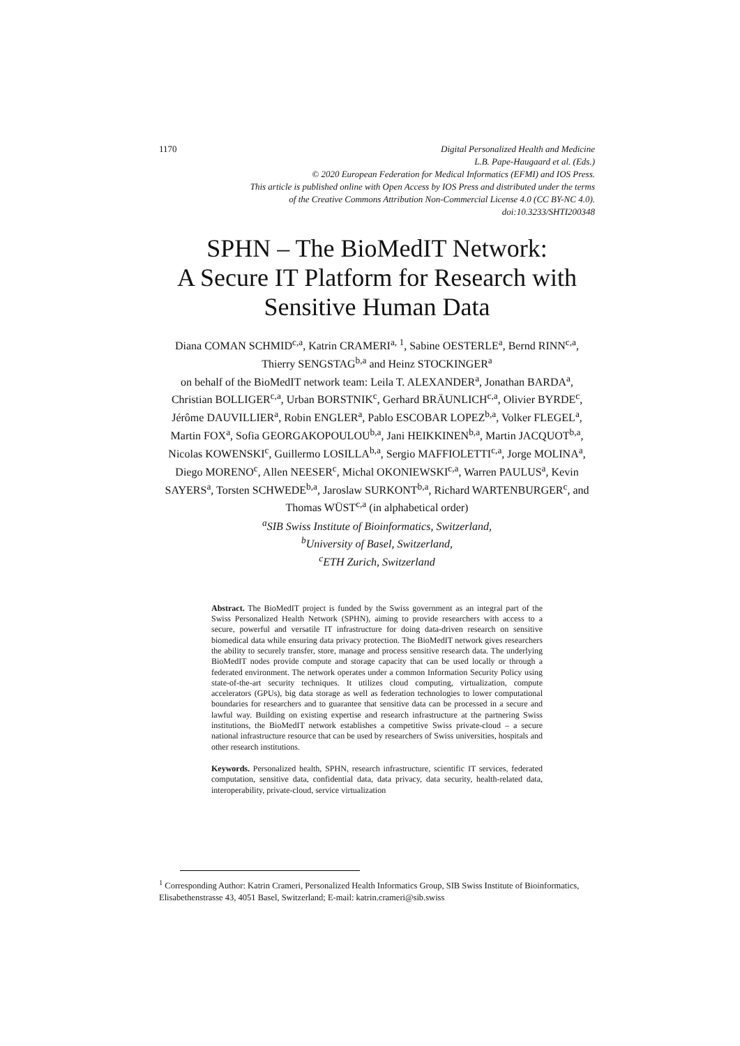1170 Digital Personalized Health and Medicine
L.B. Pape-Haugaard et al. (Eds.)
© 2020 European Federation for Medical Informatics (EFMI) and IOS Press.
This article is published online with Open Access by IOS Press and distributed under the terms
of the Creative Commons Attribution Non-Commercial License 4.0 (CC BY-NC 4.0).
doi:10.3233/SHTI200348
SPHN – The BioMedIT Network:
A Secure IT Platform for Research with
Sensitive Human Data
Diana COMAN SCHMID<sup>c,a</sup>, Katrin CRAMERI<sup>a, 1</sup>, Sabine OESTERLE<sup>a</sup>, Bernd RINN<sup>c,a</sup>, Thierry SENGSTAG<sup>b,a</sup> and Heinz STOCKINGER<sup>a</sup>
on behalf of the BioMedIT network team: Leila T. ALEXANDER<sup>a</sup>, Jonathan BARDA<sup>a</sup>, Christian BOLLIGER<sup>c,a</sup>, Urban BORSTNIK<sup>c</sup>, Gerhard BRÄUNLICH<sup>c,a</sup>, Olivier BYRDE<sup>c</sup>, Jérôme DAUVILLIER<sup>a</sup>, Robin ENGLER<sup>a</sup>, Pablo ESCOBAR LOPEZ<sup>b,a</sup>, Volker FLEGEL<sup>a</sup>, Martin FOX<sup>a</sup>, Sofia GEORGAKOPOULOU<sup>b,a</sup>, Jani HEIKKINEN<sup>b,a</sup>, Martin JACQUOT<sup>b,a</sup>, Nicolas KOWENSKI<sup>c</sup>, Guillermo LOSILLA<sup>b,a</sup>, Sergio MAFFIOLETTI<sup>c,a</sup>, Jorge MOLINA<sup>a</sup>, Diego MORENO<sup>c</sup>, Allen NEESER<sup>c</sup>, Michal OKONIEWSKI<sup>c,a</sup>, Warren PAULUS<sup>a</sup>, Kevin SAYERS<sup>a</sup>, Torsten SCHWEDE<sup>b,a</sup>, Jaroslaw SURKONT<sup>b,a</sup>, Richard WARTENBURGER<sup>c</sup>, and Thomas WÜST<sup>c,a</sup> (in alphabetical order)
<sup>a</sup> SIB Swiss Institute of Bioinformatics, Switzerland,
<sup>b</sup> University of Basel, Switzerland,
<sup>c</sup> ETH Zurich, Switzerland
Abstract. The BioMedIT project is funded by the Swiss government as an integral part of the Swiss Personalized Health Network (SPHN), aiming to provide researchers with access to a secure, powerful and versatile IT infrastructure for doing data-driven research on sensitive biomedical data while ensuring data privacy protection. The BioMedIT network gives researchers the ability to securely transfer, store, manage and process sensitive research data. The underlying BioMedIT nodes provide compute and storage capacity that can be used locally or through a federated environment. The network operates under a common Information Security Policy using state-of-the-art security techniques. It utilizes cloud computing, virtualization, compute accelerators (GPUs), big data storage as well as federation technologies to lower computational boundaries for researchers and to guarantee that sensitive data can be processed in a secure and lawful way. Building on existing expertise and research infrastructure at the partnering Swiss institutions, the BioMedIT network establishes a competitive Swiss private-cloud – a secure national infrastructure resource that can be used by researchers of Swiss universities, hospitals and other research institutions.
Keywords. Personalized health, SPHN, research infrastructure, scientific IT services, federated computation, sensitive data, confidential data, data privacy, data security, health-related data, interoperability, private-cloud, service virtualization
<sup>1</sup> Corresponding Author: Katrin Crameri, Personalized Health Informatics Group, SIB Swiss Institute of Bioinformatics, Elisabethenstrasse 43, 4051 Basel, Switzerland; E-mail: katrin.crameri@sib.swiss